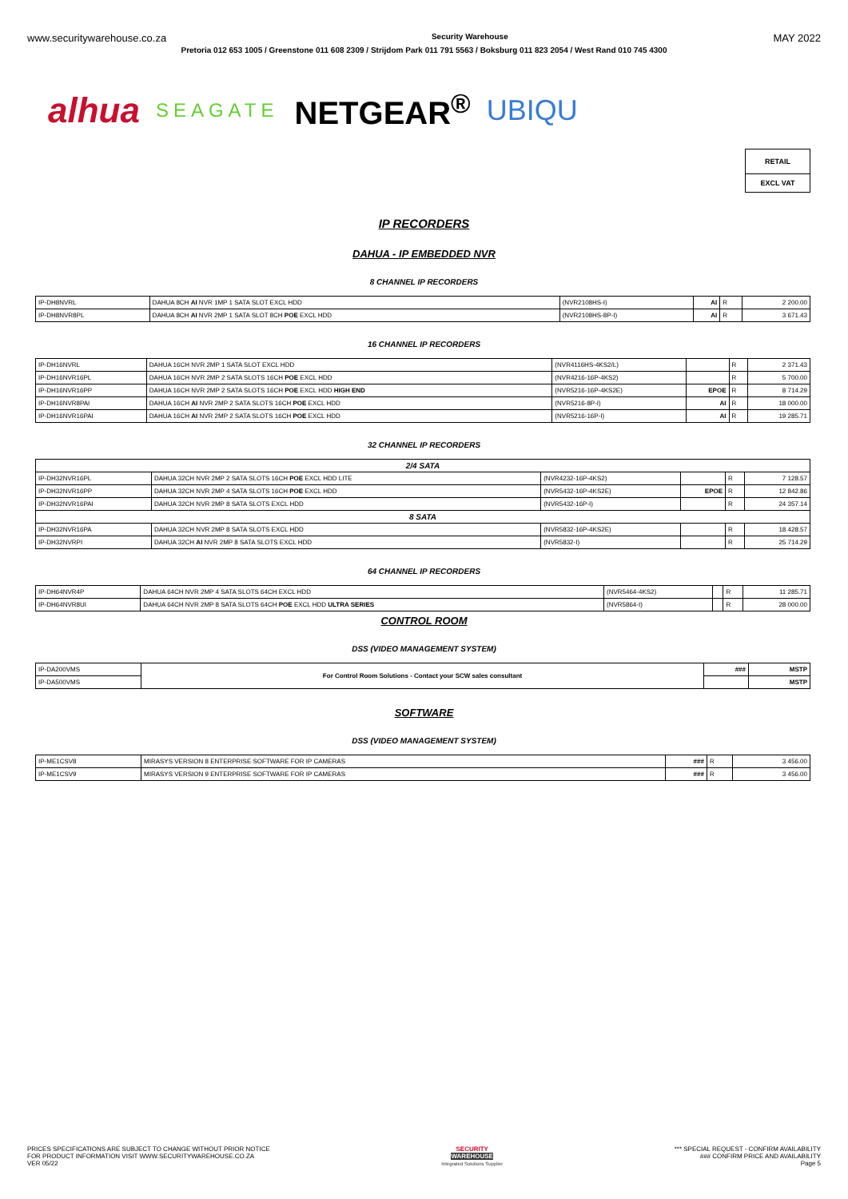www.securitywarehouse.co.za Security Warehouse MAY 2022
Pretoria 012 653 1005 / Greenstone 011 608 2309 / Strijdom Park 011 791 5563 / Boksburg 011 823 2054 / West Rand 010 745 4300
alhua SEAGATE NETGEAR<sup>®</sup> UBIQU
RETAIL
EXCL VAT
IP RECORDERS
DAHUA - IP EMBEDDED NVR
8 CHANNEL IP RECORDERS
| IP-DH8NVRL | DAHUA 8CH AI NVR 1MP 1 SATA SLOT EXCL HDD | (NVR2108HS-I) | AI | R | 2 200.00 |
| IP-DH8NVR8PL | DAHUA 8CH AI NVR 2MP 1 SATA SLOT 8CH POE EXCL HDD | (NVR2108HS-8P-I) | AI | R | 3 671.43 |
16 CHANNEL IP RECORDERS
| IP-DH16NVRL | DAHUA 16CH NVR 2MP 1 SATA SLOT EXCL HDD | (NVR4116HS-4KS2/L) | | R | 2 371.43 |
| IP-DH16NVR16PL | DAHUA 16CH NVR 2MP 2 SATA SLOTS 16CH POE EXCL HDD | (NVR4216-16P-4KS2) | | R | 5 700.00 |
| IP-DH16NVR16PP | DAHUA 16CH NVR 2MP 2 SATA SLOTS 16CH POE EXCL HDD HIGH END | (NVR5216-16P-4KS2E) | EPOE | R | 8 714.29 |
| IP-DH16NVR8PAI | DAHUA 16CH AI NVR 2MP 2 SATA SLOTS 16CH POE EXCL HDD | (NVR5216-8P-I) | AI | R | 18 000.00 |
| IP-DH16NVR16PAI | DAHUA 16CH AI NVR 2MP 2 SATA SLOTS 16CH POE EXCL HDD | (NVR5216-16P-I) | AI | R | 19 285.71 |
32 CHANNEL IP RECORDERS
| 2/4 SATA | | | | | |
| IP-DH32NVR16PL | DAHUA 32CH NVR 2MP 2 SATA SLOTS 16CH POE EXCL HDD LITE | (NVR4232-16P-4KS2) | | R | 7 128.57 |
| IP-DH32NVR16PP | DAHUA 32CH NVR 2MP 4 SATA SLOTS 16CH POE EXCL HDD | (NVR5432-16P-4KS2E) | EPOE | R | 12 842.86 |
| IP-DH32NVR16PAI | DAHUA 32CH NVR 2MP 8 SATA SLOTS EXCL HDD | (NVR5432-16P-I) | | R | 24 357.14 |
| 8 SATA | | | | | |
| IP-DH32NVR16PA | DAHUA 32CH NVR 2MP 8 SATA SLOTS EXCL HDD | (NVR5832-16P-4KS2E) | | R | 18 428.57 |
| IP-DH32NVRPI | DAHUA 32CH AI NVR 2MP 8 SATA SLOTS EXCL HDD | (NVR5832-I) | | R | 25 714.29 |
64 CHANNEL IP RECORDERS
| IP-DH64NVR4P | DAHUA 64CH NVR 2MP 4 SATA SLOTS 64CH EXCL HDD | (NVR5464-4KS2) | | R | 11 285.71 |
| IP-DH64NVR8UI | DAHUA 64CH NVR 2MP 8 SATA SLOTS 64CH POE EXCL HDD ULTRA SERIES | (NVR5864-I) | | R | 28 000.00 |
CONTROL ROOM
DSS (VIDEO MANAGEMENT SYSTEM)
| IP-DA200VMS | For Control Room Solutions - Contact your SCW sales consultant | ### | MSTP |
| IP-DA500VMS | | | MSTP |
SOFTWARE
DSS (VIDEO MANAGEMENT SYSTEM)
| IP-ME1CSV8 | MIRASYS VERSION 8 ENTERPRISE SOFTWARE FOR IP CAMERAS | ### | R | 3 456.00 |
| IP-ME1CSV9 | MIRASYS VERSION 9 ENTERPRISE SOFTWARE FOR IP CAMERAS | ### | R | 3 456.00 |
PRICES SPECIFICATIONS ARE SUBJECT TO CHANGE WITHOUT PRIOR NOTICE
FOR PRODUCT INFORMATION VISIT WWW.SECURITYWAREHOUSE.CO.ZA
VER 05/22
SECURITY
WAREHOUSE
Integrated Solutions Supplier
*** SPECIAL REQUEST - CONFIRM AVAILABILITY
### CONFIRM PRICE AND AVAILABILITY
Page 5